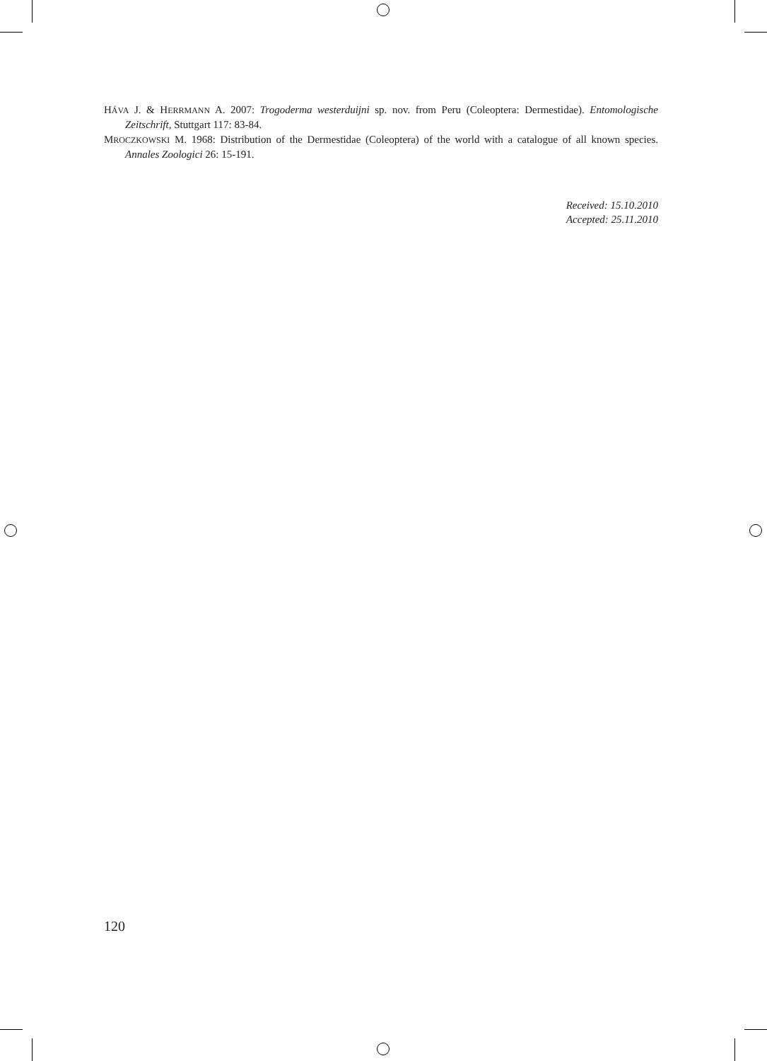HÁVA J. & HERRMANN A. 2007: Trogoderma westerduijni sp. nov. from Peru (Coleoptera: Dermestidae). Entomologische Zeitschrift, Stuttgart 117: 83-84.
MROCZKOWSKI M. 1968: Distribution of the Dermestidae (Coleoptera) of the world with a catalogue of all known species. Annales Zoologici 26: 15-191.
Received: 15.10.2010
Accepted: 25.11.2010
120